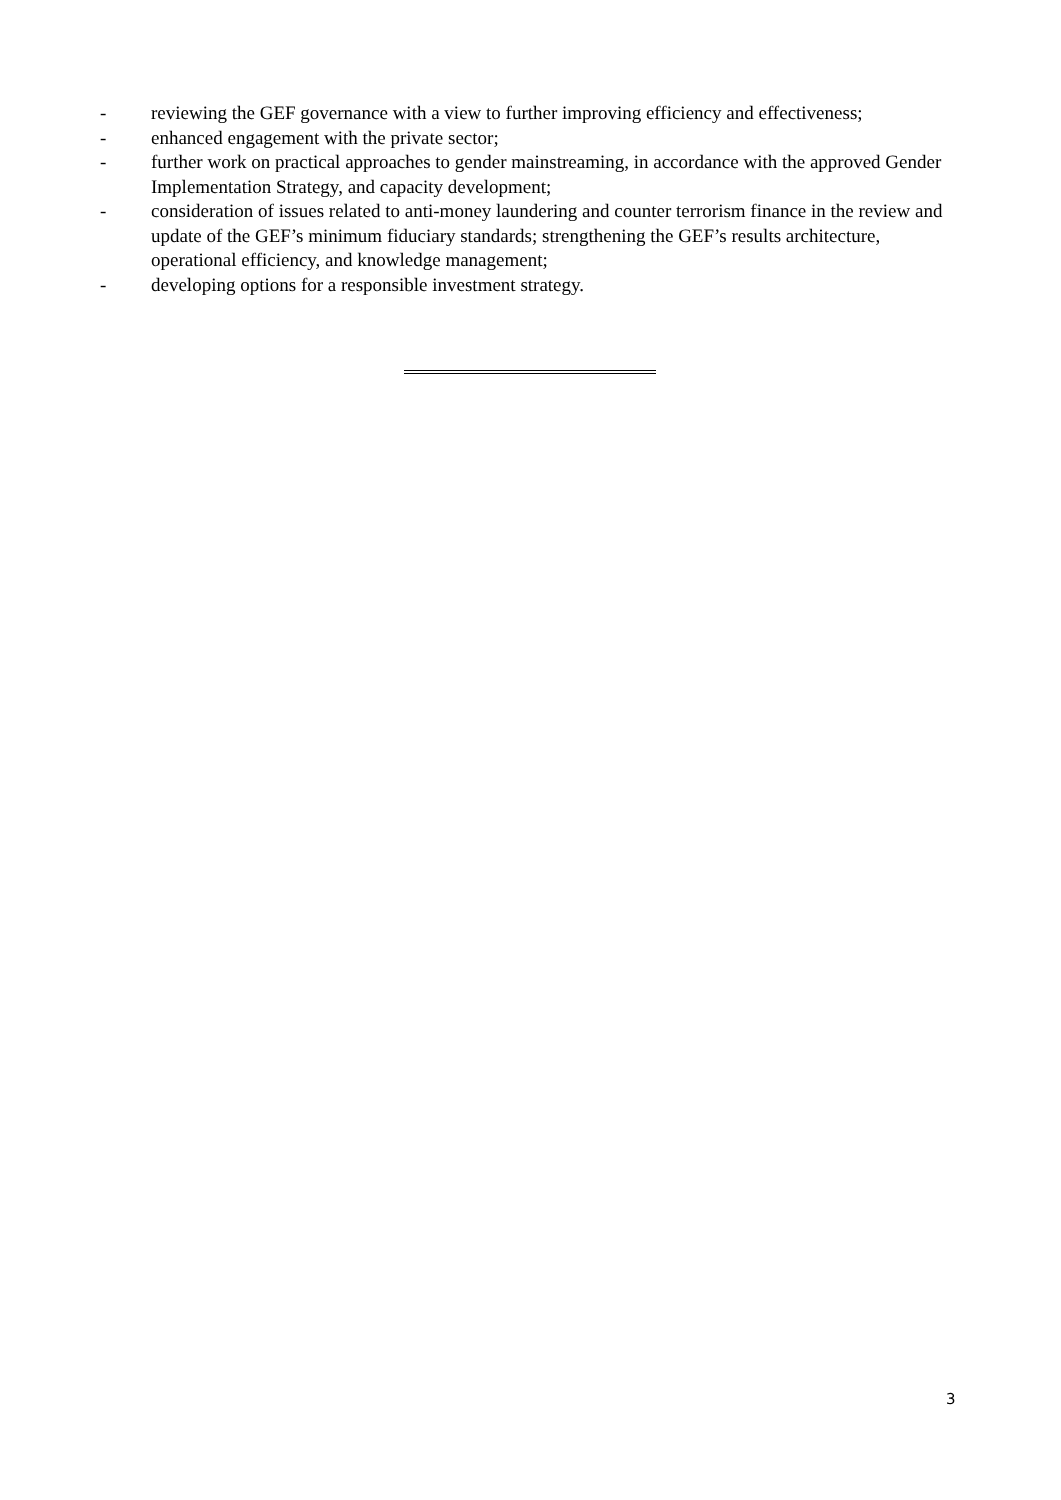- reviewing the GEF governance with a view to further improving efficiency and effectiveness;
- enhanced engagement with the private sector;
- further work on practical approaches to gender mainstreaming, in accordance with the approved Gender Implementation Strategy, and capacity development;
- consideration of issues related to anti-money laundering and counter terrorism finance in the review and update of the GEF’s minimum fiduciary standards; strengthening the GEF’s results architecture, operational efficiency, and knowledge management;
- developing options for a responsible investment strategy.
3